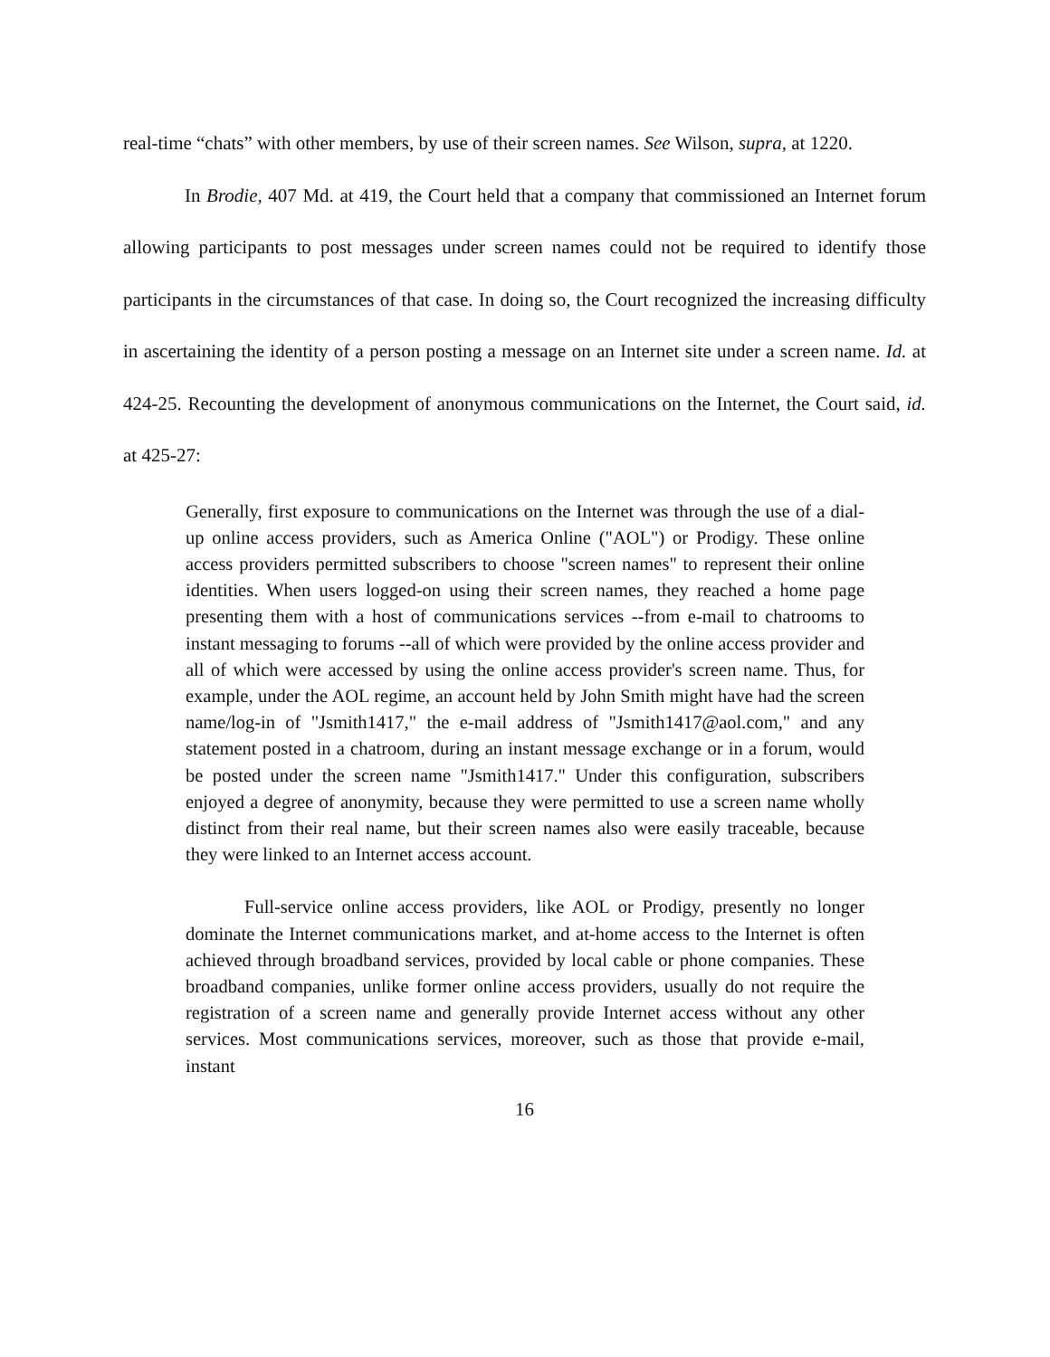real-time “chats” with other members, by use of their screen names. See Wilson, supra, at 1220.
In Brodie, 407 Md. at 419, the Court held that a company that commissioned an Internet forum allowing participants to post messages under screen names could not be required to identify those participants in the circumstances of that case. In doing so, the Court recognized the increasing difficulty in ascertaining the identity of a person posting a message on an Internet site under a screen name. Id. at 424-25. Recounting the development of anonymous communications on the Internet, the Court said, id. at 425-27:
Generally, first exposure to communications on the Internet was through the use of a dial-up online access providers, such as America Online ("AOL") or Prodigy. These online access providers permitted subscribers to choose "screen names" to represent their online identities. When users logged-on using their screen names, they reached a home page presenting them with a host of communications services --from e-mail to chatrooms to instant messaging to forums --all of which were provided by the online access provider and all of which were accessed by using the online access provider's screen name. Thus, for example, under the AOL regime, an account held by John Smith might have had the screen name/log-in of "Jsmith1417," the e-mail address of "Jsmith1417@aol.com," and any statement posted in a chatroom, during an instant message exchange or in a forum, would be posted under the screen name "Jsmith1417." Under this configuration, subscribers enjoyed a degree of anonymity, because they were permitted to use a screen name wholly distinct from their real name, but their screen names also were easily traceable, because they were linked to an Internet access account.
Full-service online access providers, like AOL or Prodigy, presently no longer dominate the Internet communications market, and at-home access to the Internet is often achieved through broadband services, provided by local cable or phone companies. These broadband companies, unlike former online access providers, usually do not require the registration of a screen name and generally provide Internet access without any other services. Most communications services, moreover, such as those that provide e-mail, instant
16